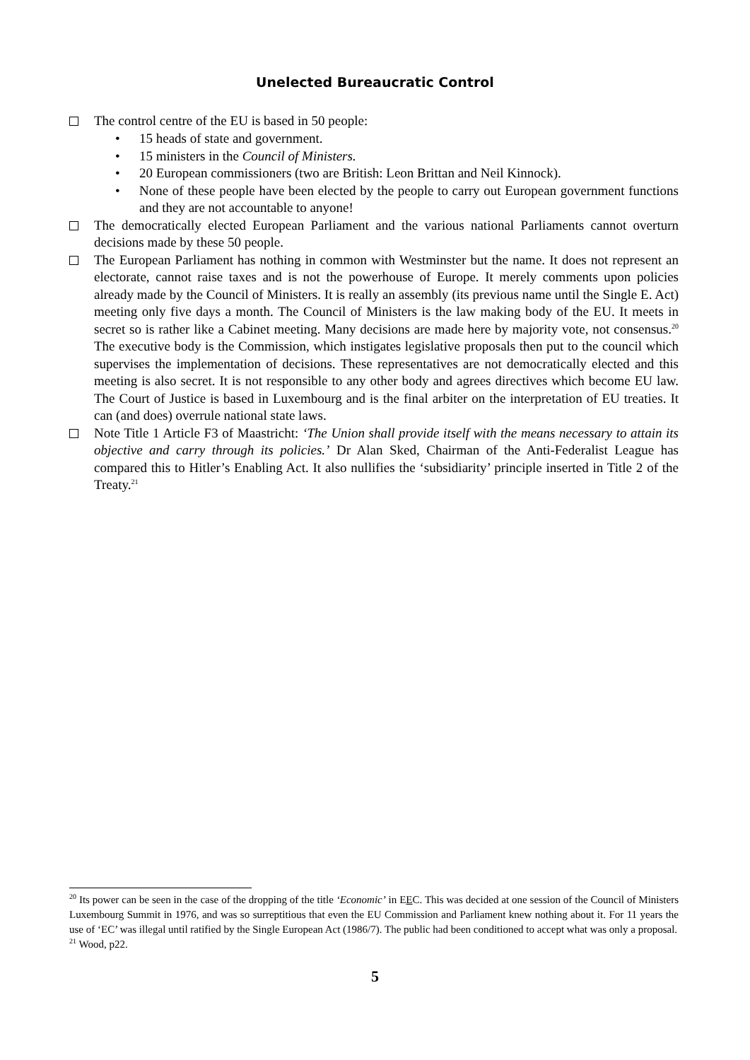Unelected Bureaucratic Control
The control centre of the EU is based in 50 people:
• 15 heads of state and government.
• 15 ministers in the Council of Ministers.
• 20 European commissioners (two are British: Leon Brittan and Neil Kinnock).
• None of these people have been elected by the people to carry out European government functions and they are not accountable to anyone!
The democratically elected European Parliament and the various national Parliaments cannot overturn decisions made by these 50 people.
The European Parliament has nothing in common with Westminster but the name. It does not represent an electorate, cannot raise taxes and is not the powerhouse of Europe. It merely comments upon policies already made by the Council of Ministers. It is really an assembly (its previous name until the Single E. Act) meeting only five days a month. The Council of Ministers is the law making body of the EU. It meets in secret so is rather like a Cabinet meeting. Many decisions are made here by majority vote, not consensus.<sup>20</sup> The executive body is the Commission, which instigates legislative proposals then put to the council which supervises the implementation of decisions. These representatives are not democratically elected and this meeting is also secret. It is not responsible to any other body and agrees directives which become EU law. The Court of Justice is based in Luxembourg and is the final arbiter on the interpretation of EU treaties. It can (and does) overrule national state laws.
Note Title 1 Article F3 of Maastricht: ‘The Union shall provide itself with the means necessary to attain its objective and carry through its policies.’ Dr Alan Sked, Chairman of the Anti-Federalist League has compared this to Hitler’s Enabling Act. It also nullifies the ‘subsidiarity’ principle inserted in Title 2 of the Treaty.<sup>21</sup>
<sup>20</sup> Its power can be seen in the case of the dropping of the title ‘Economic’ in EEC. This was decided at one session of the Council of Ministers Luxembourg Summit in 1976, and was so surreptitious that even the EU Commission and Parliament knew nothing about it. For 11 years the use of ‘EC’ was illegal until ratified by the Single European Act (1986/7). The public had been conditioned to accept what was only a proposal.
<sup>21</sup> Wood, p22.
5